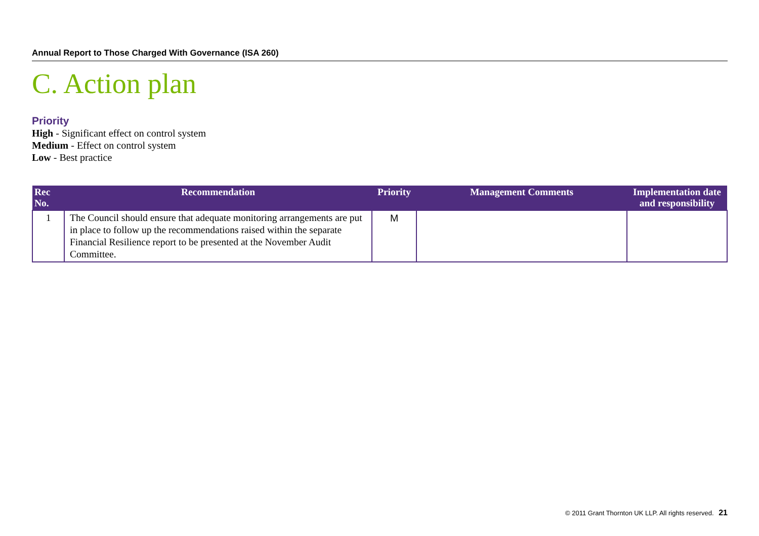Annual Report to Those Charged With Governance (ISA 260)
C. Action plan
Priority
High - Significant effect on control system
Medium - Effect on control system
Low - Best practice
| Rec No. | Recommendation | Priority | Management Comments | Implementation date and responsibility |
| --- | --- | --- | --- | --- |
| 1 | The Council should ensure that adequate monitoring arrangements are put in place to follow up the recommendations raised within the separate Financial Resilience report to be presented at the November Audit Committee. | M | | |
© 2011 Grant Thornton UK LLP. All rights reserved. 21